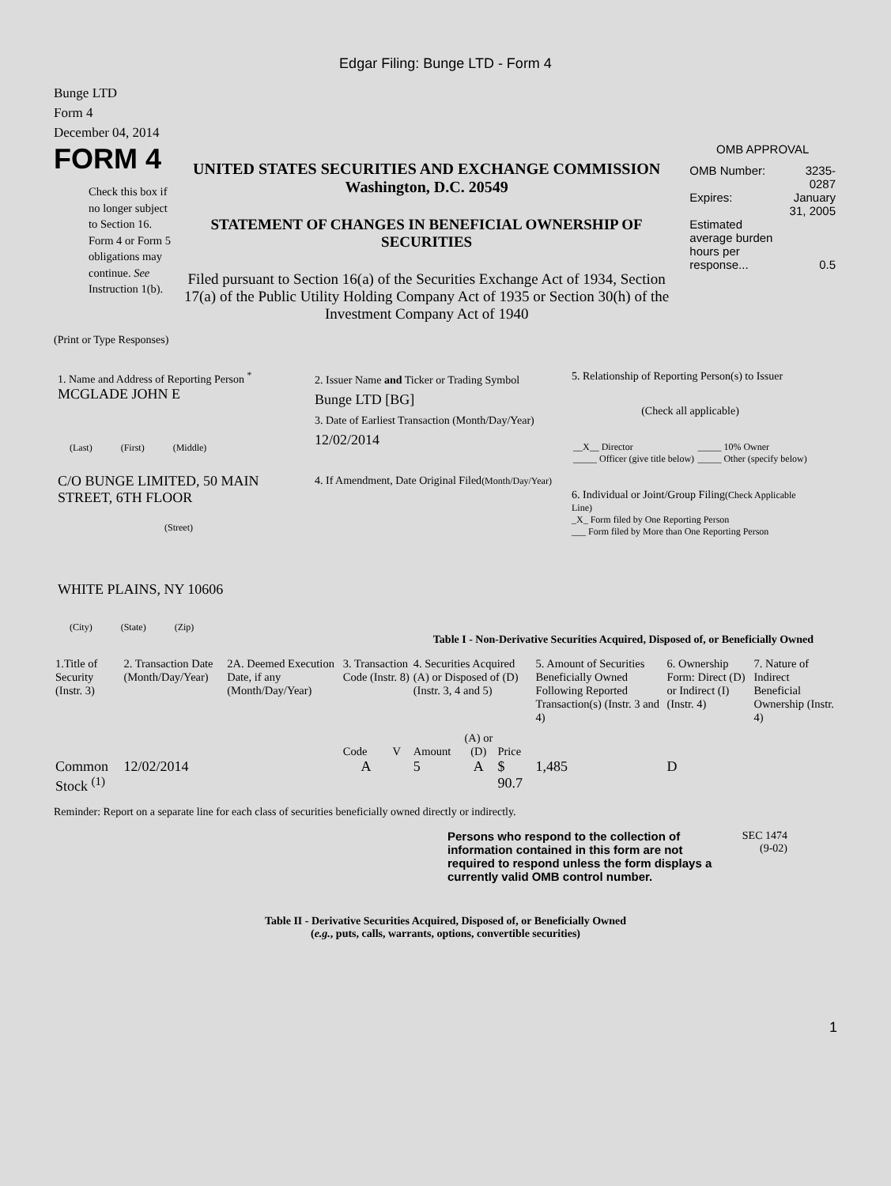Edgar Filing: Bunge LTD - Form 4
Bunge LTD
Form 4
December 04, 2014
FORM 4
Check this box if no longer subject to Section 16. Form 4 or Form 5 obligations may continue. See Instruction 1(b).
UNITED STATES SECURITIES AND EXCHANGE COMMISSION
Washington, D.C. 20549
STATEMENT OF CHANGES IN BENEFICIAL OWNERSHIP OF SECURITIES
Filed pursuant to Section 16(a) of the Securities Exchange Act of 1934, Section 17(a) of the Public Utility Holding Company Act of 1935 or Section 30(h) of the Investment Company Act of 1940
OMB APPROVAL
| OMB Number: | 3235-0287 |
| Expires: | January 31, 2005 |
| Estimated average burden hours per response... | 0.5 |
(Print or Type Responses)
1. Name and Address of Reporting Person <sup>*</sup>
MCGLADE JOHN E
(Last) (First) (Middle)
C/O BUNGE LIMITED, 50 MAIN STREET, 6TH FLOOR
(Street)
WHITE PLAINS, NY 10606
(City) (State) (Zip)
2. Issuer Name and Ticker or Trading Symbol
Bunge LTD [BG]
3. Date of Earliest Transaction (Month/Day/Year)
12/02/2014
4. If Amendment, Date Original Filed(Month/Day/Year)
5. Relationship of Reporting Person(s) to Issuer
(Check all applicable)
| __X__ Director | _____ 10% Owner |
| _____ Officer (give title below) | _____ Other (specify below) |
6. Individual or Joint/Group Filing(Check Applicable Line)
_X_ Form filed by One Reporting Person
___ Form filed by More than One Reporting Person
Table I - Non-Derivative Securities Acquired, Disposed of, or Beneficially Owned
| 1.Title of Security (Instr. 3) | 2. Transaction Date (Month/Day/Year) | 2A. Deemed Execution Date, if any (Month/Day/Year) | 3. Transaction Code (Instr. 8) | | 4. Securities Acquired (A) or Disposed of (D) (Instr. 3, 4 and 5) | | | 5. Amount of Securities Beneficially Owned Following Reported Transaction(s) (Instr. 3 and 4) | 6. Ownership Form: Direct (D) or Indirect (I) (Instr. 4) | 7. Nature of Indirect Beneficial Ownership (Instr. 4) |
| --- | --- | --- | --- | --- | --- | --- | --- | --- | --- | --- |
| | | | Code | V | Amount | (A) or (D) | Price | | | |
| Common Stock <sup>(1)</sup> | 12/02/2014 | | A | | 5 | A | $ 90.7 | 1,485 | D | |
Reminder: Report on a separate line for each class of securities beneficially owned directly or indirectly.
Persons who respond to the collection of information contained in this form are not required to respond unless the form displays a currently valid OMB control number.
SEC 1474
(9-02)
Table II - Derivative Securities Acquired, Disposed of, or Beneficially Owned
(e.g., puts, calls, warrants, options, convertible securities)
1